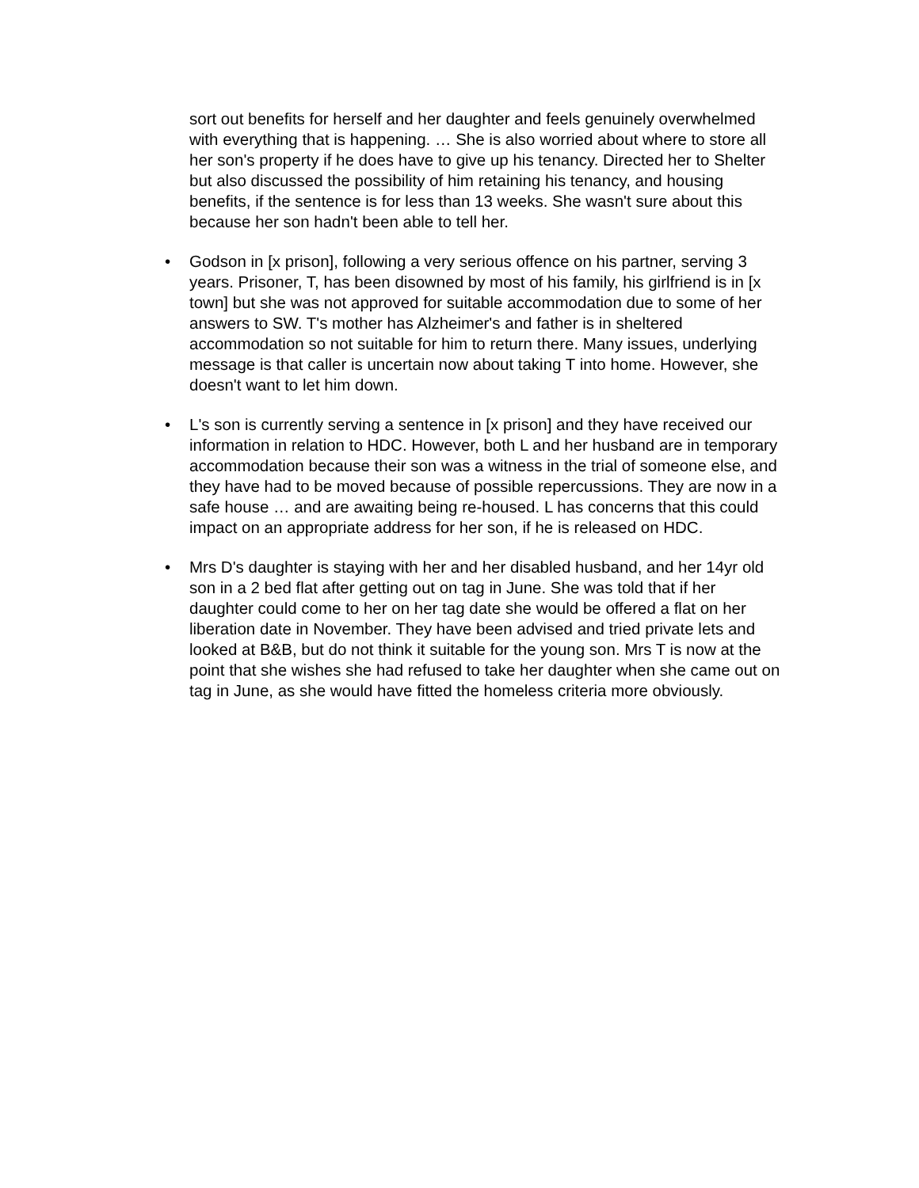sort out benefits for herself and her daughter and feels genuinely overwhelmed with everything that is happening. … She is also worried about where to store all her son's property if he does have to give up his tenancy. Directed her to Shelter but also discussed the possibility of him retaining his tenancy, and housing benefits, if the sentence is for less than 13 weeks. She wasn't sure about this because her son hadn't been able to tell her.
• Godson in [x prison], following a very serious offence on his partner, serving 3 years. Prisoner, T, has been disowned by most of his family, his girlfriend is in [x town] but she was not approved for suitable accommodation due to some of her answers to SW. T's mother has Alzheimer's and father is in sheltered accommodation so not suitable for him to return there. Many issues, underlying message is that caller is uncertain now about taking T into home. However, she doesn't want to let him down.
• L's son is currently serving a sentence in [x prison] and they have received our information in relation to HDC. However, both L and her husband are in temporary accommodation because their son was a witness in the trial of someone else, and they have had to be moved because of possible repercussions. They are now in a safe house … and are awaiting being re-housed. L has concerns that this could impact on an appropriate address for her son, if he is released on HDC.
• Mrs D's daughter is staying with her and her disabled husband, and her 14yr old son in a 2 bed flat after getting out on tag in June. She was told that if her daughter could come to her on her tag date she would be offered a flat on her liberation date in November. They have been advised and tried private lets and looked at B&B, but do not think it suitable for the young son. Mrs T is now at the point that she wishes she had refused to take her daughter when she came out on tag in June, as she would have fitted the homeless criteria more obviously.